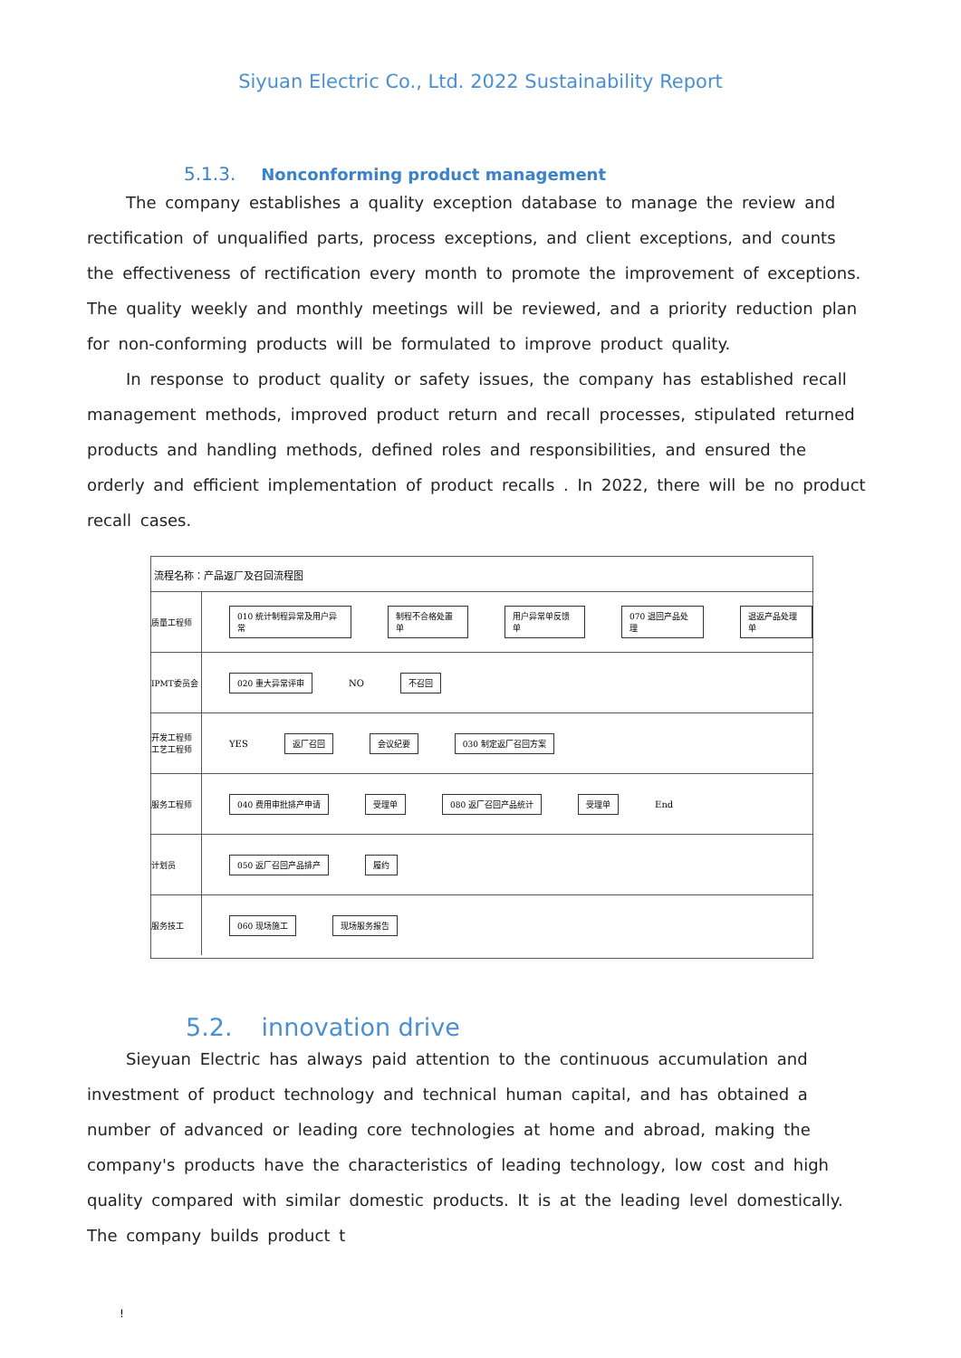Siyuan Electric Co., Ltd. 2022 Sustainability Report
5.1.3. Nonconforming product management
The company establishes a quality exception database to manage the review and rectification of unqualified parts, process exceptions, and client exceptions, and counts the effectiveness of rectification every month to promote the improvement of exceptions. The quality weekly and monthly meetings will be reviewed, and a priority reduction plan for non-conforming products will be formulated to improve product quality.
In response to product quality or safety issues, the company has established recall management methods, improved product return and recall processes, stipulated returned products and handling methods, defined roles and responsibilities, and ensured the orderly and efficient implementation of product recalls . In 2022, there will be no product recall cases.
流程名称：产品返厂及召回流程图
质量工程师
010 统计制程异常及用户异常 制程不合格处置单 用户异常单反馈单 070 退回产品处理 退返产品处理单
IPMT委员会
020 重大异常评审 NO 不召回
开发工程师 工艺工程师
YES 返厂召回 会议纪要 030 制定返厂召回方案
服务工程师
040 费用审批排产申请 受理单 080 返厂召回产品统计 受理单 End
计划员
050 返厂召回产品排产 履约
服务技工
060 现场施工 现场服务报告
5.2. innovation drive
Sieyuan Electric has always paid attention to the continuous accumulation and investment of product technology and technical human capital, and has obtained a number of advanced or leading core technologies at home and abroad, making the company's products have the characteristics of leading technology, low cost and high quality compared with similar domestic products. It is at the leading level domestically. The company builds product t
!